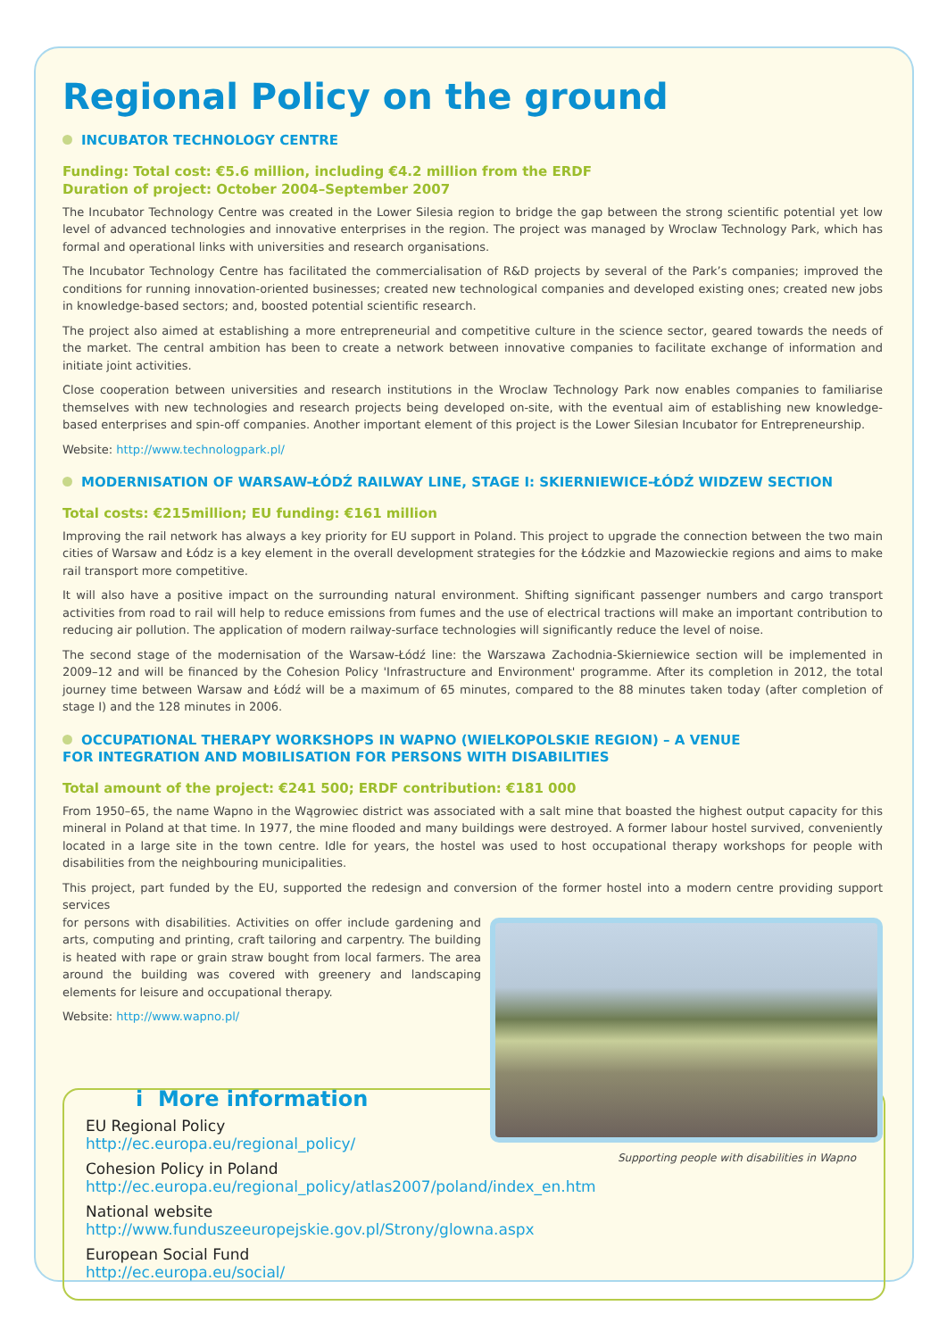Regional Policy on the ground
INCUBATOR TECHNOLOGY CENTRE
Funding: Total cost: €5.6 million, including €4.2 million from the ERDF
Duration of project: October 2004–September 2007
The Incubator Technology Centre was created in the Lower Silesia region to bridge the gap between the strong scientific potential yet low level of advanced technologies and innovative enterprises in the region. The project was managed by Wroclaw Technology Park, which has formal and operational links with universities and research organisations.
The Incubator Technology Centre has facilitated the commercialisation of R&D projects by several of the Park’s companies; improved the conditions for running innovation-oriented businesses; created new technological companies and developed existing ones; created new jobs in knowledge-based sectors; and, boosted potential scientific research.
The project also aimed at establishing a more entrepreneurial and competitive culture in the science sector, geared towards the needs of the market. The central ambition has been to create a network between innovative companies to facilitate exchange of information and initiate joint activities.
Close cooperation between universities and research institutions in the Wroclaw Technology Park now enables companies to familiarise themselves with new technologies and research projects being developed on-site, with the eventual aim of establishing new knowledge-based enterprises and spin-off companies. Another important element of this project is the Lower Silesian Incubator for Entrepreneurship.
Website: http://www.technologpark.pl/
MODERNISATION OF WARSAW-ŁÓDŹ RAILWAY LINE, STAGE I: SKIERNIEWICE-ŁÓDŹ WIDZEW SECTION
Total costs: €215million; EU funding: €161 million
Improving the rail network has always a key priority for EU support in Poland. This project to upgrade the connection between the two main cities of Warsaw and Łódz is a key element in the overall development strategies for the Łódzkie and Mazowieckie regions and aims to make rail transport more competitive.
It will also have a positive impact on the surrounding natural environment. Shifting significant passenger numbers and cargo transport activities from road to rail will help to reduce emissions from fumes and the use of electrical tractions will make an important contribution to reducing air pollution. The application of modern railway-surface technologies will significantly reduce the level of noise.
The second stage of the modernisation of the Warsaw-Łódź line: the Warszawa Zachodnia-Skierniewice section will be implemented in 2009–12 and will be financed by the Cohesion Policy 'Infrastructure and Environment' programme. After its completion in 2012, the total journey time between Warsaw and Łódź will be a maximum of 65 minutes, compared to the 88 minutes taken today (after completion of stage I) and the 128 minutes in 2006.
OCCUPATIONAL THERAPY WORKSHOPS IN WAPNO (WIELKOPOLSKIE REGION) – A VENUE
FOR INTEGRATION AND MOBILISATION FOR PERSONS WITH DISABILITIES
Total amount of the project: €241 500; ERDF contribution: €181 000
From 1950–65, the name Wapno in the Wągrowiec district was associated with a salt mine that boasted the highest output capacity for this mineral in Poland at that time. In 1977, the mine flooded and many buildings were destroyed. A former labour hostel survived, conveniently located in a large site in the town centre. Idle for years, the hostel was used to host occupational therapy workshops for people with disabilities from the neighbouring municipalities.
This project, part funded by the EU, supported the redesign and conversion of the former hostel into a modern centre providing support services
Supporting people with disabilities in Wapno
for persons with disabilities. Activities on offer include gardening and arts, computing and printing, craft tailoring and carpentry. The building is heated with rape or grain straw bought from local farmers. The area around the building was covered with greenery and landscaping elements for leisure and occupational therapy.
Website: http://www.wapno.pl/
i More information
EU Regional Policy
http://ec.europa.eu/regional_policy/
Cohesion Policy in Poland
http://ec.europa.eu/regional_policy/atlas2007/poland/index_en.htm
National website
http://www.funduszeeuropejskie.gov.pl/Strony/glowna.aspx
European Social Fund
http://ec.europa.eu/social/